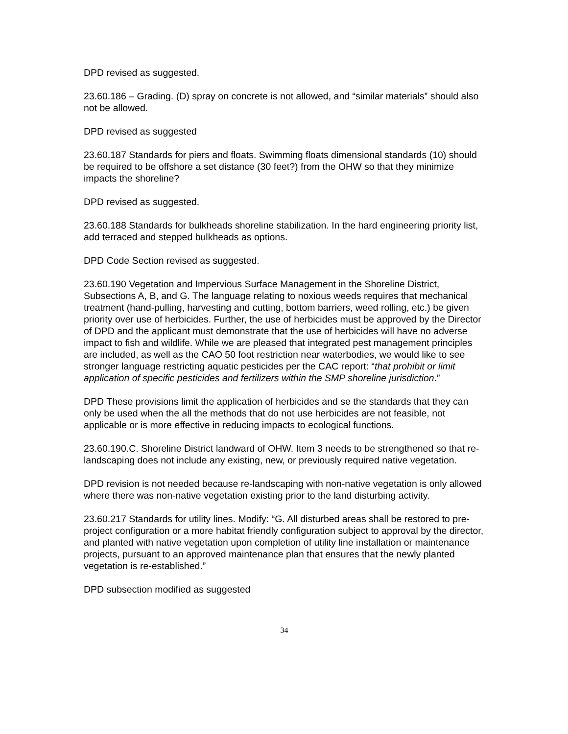DPD revised as suggested.
23.60.186 – Grading. (D) spray on concrete is not allowed, and “similar materials” should also not be allowed.
DPD revised as suggested
23.60.187 Standards for piers and floats. Swimming floats dimensional standards (10) should be required to be offshore a set distance (30 feet?) from the OHW so that they minimize impacts the shoreline?
DPD revised as suggested.
23.60.188 Standards for bulkheads shoreline stabilization. In the hard engineering priority list, add terraced and stepped bulkheads as options.
DPD Code Section revised as suggested.
23.60.190 Vegetation and Impervious Surface Management in the Shoreline District, Subsections A, B, and G. The language relating to noxious weeds requires that mechanical treatment (hand-pulling, harvesting and cutting, bottom barriers, weed rolling, etc.) be given priority over use of herbicides. Further, the use of herbicides must be approved by the Director of DPD and the applicant must demonstrate that the use of herbicides will have no adverse impact to fish and wildlife. While we are pleased that integrated pest management principles are included, as well as the CAO 50 foot restriction near waterbodies, we would like to see stronger language restricting aquatic pesticides per the CAC report: “that prohibit or limit application of specific pesticides and fertilizers within the SMP shoreline jurisdiction.”
DPD These provisions limit the application of herbicides and se the standards that they can only be used when the all the methods that do not use herbicides are not feasible, not applicable or is more effective in reducing impacts to ecological functions.
23.60.190.C. Shoreline District landward of OHW. Item 3 needs to be strengthened so that re-landscaping does not include any existing, new, or previously required native vegetation.
DPD revision is not needed because re-landscaping with non-native vegetation is only allowed where there was non-native vegetation existing prior to the land disturbing activity.
23.60.217 Standards for utility lines. Modify: “G. All disturbed areas shall be restored to pre-project configuration or a more habitat friendly configuration subject to approval by the director, and planted with native vegetation upon completion of utility line installation or maintenance projects, pursuant to an approved maintenance plan that ensures that the newly planted vegetation is re-established.”
DPD subsection modified as suggested
34